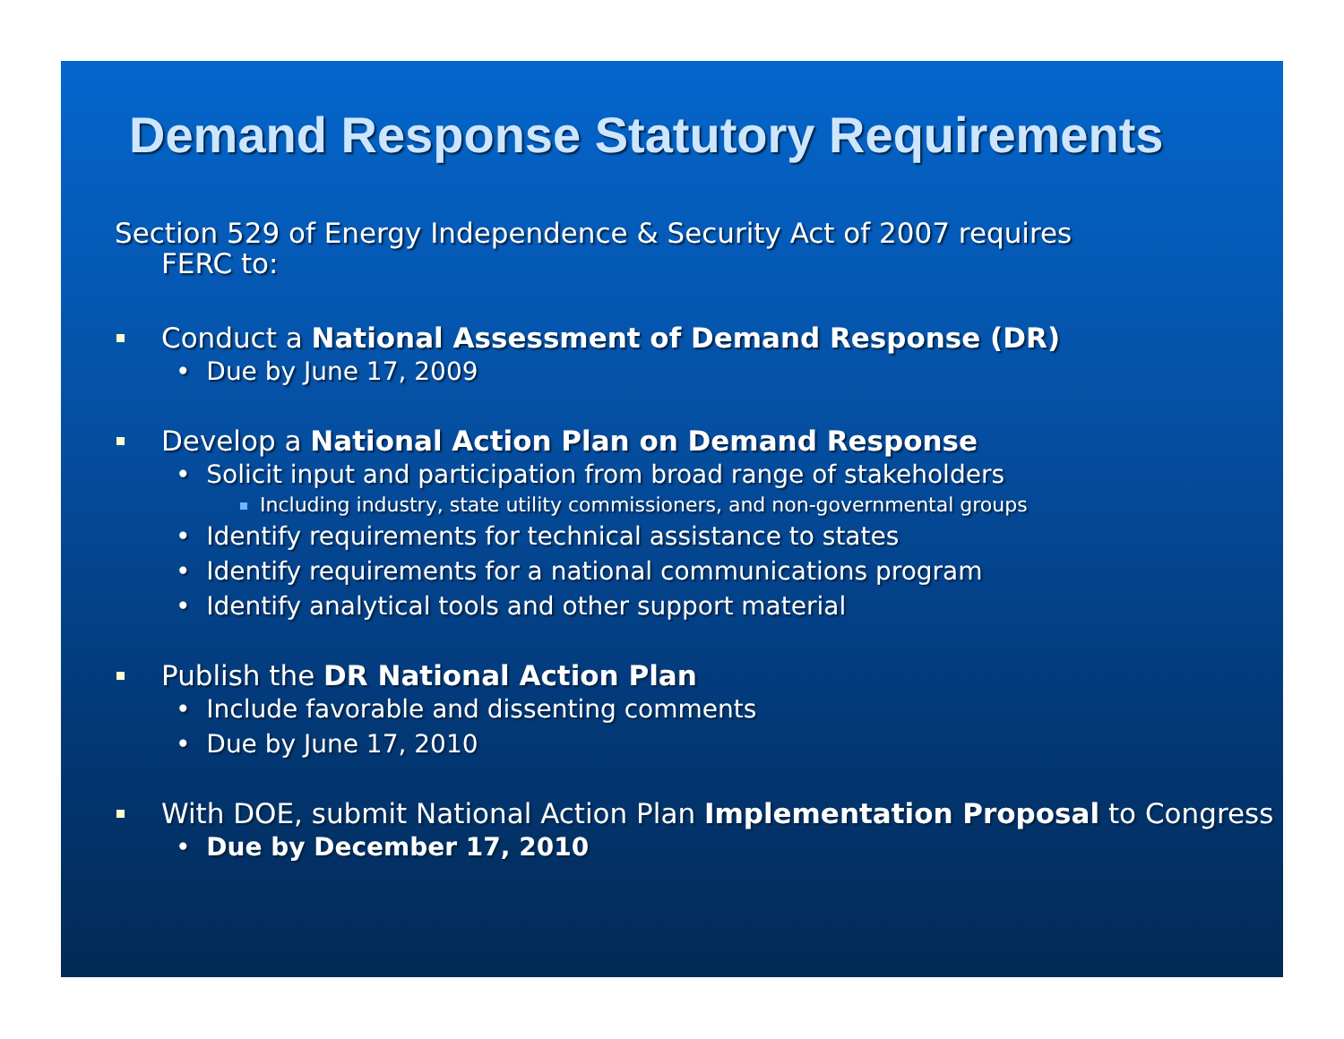Demand Response Statutory Requirements
Section 529 of Energy Independence & Security Act of 2007 requires
FERC to:
Conduct a National Assessment of Demand Response (DR)
• Due by June 17, 2009
Develop a National Action Plan on Demand Response
• Solicit input and participation from broad range of stakeholders
Including industry, state utility commissioners, and non-governmental groups
• Identify requirements for technical assistance to states
• Identify requirements for a national communications program
• Identify analytical tools and other support material
Publish the DR National Action Plan
• Include favorable and dissenting comments
• Due by June 17, 2010
With DOE, submit National Action Plan Implementation Proposal to Congress
• Due by December 17, 2010